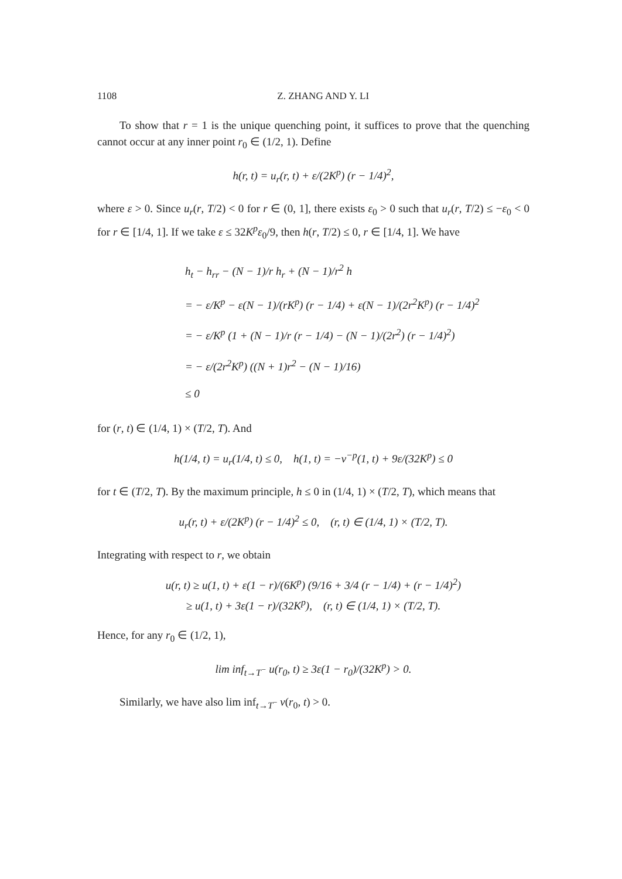1108 Z. ZHANG AND Y. LI
To show that r = 1 is the unique quenching point, it suffices to prove that the quenching cannot occur at any inner point r<sub>0</sub> ∈ (1/2, 1). Define
h(r, t) = u<sub>r</sub>(r, t) + ε/(2K<sup>p</sup>) (r − 1/4)<sup>2</sup>,
where ε > 0. Since u<sub>r</sub>(r, T/2) < 0 for r ∈ (0, 1], there exists ε<sub>0</sub> > 0 such that u<sub>r</sub>(r, T/2) ≤ −ε<sub>0</sub> < 0 for r ∈ [1/4, 1]. If we take ε ≤ 32K<sup>p</sup>ε<sub>0</sub>/9, then h(r, T/2) ≤ 0, r ∈ [1/4, 1]. We have
h<sub>t</sub> − h<sub>rr</sub> − (N − 1)/r h<sub>r</sub> + (N − 1)/r<sup>2</sup> h
= − ε/K<sup>p</sup> − ε(N − 1)/(rK<sup>p</sup>) (r − 1/4) + ε(N − 1)/(2r<sup>2</sup>K<sup>p</sup>) (r − 1/4)<sup>2</sup>
= − ε/K<sup>p</sup> (1 + (N − 1)/r (r − 1/4) − (N − 1)/(2r<sup>2</sup>) (r − 1/4)<sup>2</sup>)
= − ε/(2r<sup>2</sup>K<sup>p</sup>) ((N + 1)r<sup>2</sup> − (N − 1)/16)
≤ 0
for (r, t) ∈ (1/4, 1) × (T/2, T). And
h(1/4, t) = u<sub>r</sub>(1/4, t) ≤ 0, h(1, t) = −v<sup>−p</sup>(1, t) + 9ε/(32K<sup>p</sup>) ≤ 0
for t ∈ (T/2, T). By the maximum principle, h ≤ 0 in (1/4, 1) × (T/2, T), which means that
u<sub>r</sub>(r, t) + ε/(2K<sup>p</sup>) (r − 1/4)<sup>2</sup> ≤ 0, (r, t) ∈ (1/4, 1) × (T/2, T).
Integrating with respect to r, we obtain
u(r, t) ≥ u(1, t) + ε(1 − r)/(6K<sup>p</sup>) (9/16 + 3/4 (r − 1/4) + (r − 1/4)<sup>2</sup>)
≥ u(1, t) + 3ε(1 − r)/(32K<sup>p</sup>), (r, t) ∈ (1/4, 1) × (T/2, T).
Hence, for any r<sub>0</sub> ∈ (1/2, 1),
lim inf<sub>t→T<sup>−</sup></sub> u(r<sub>0</sub>, t) ≥ 3ε(1 − r<sub>0</sub>)/(32K<sup>p</sup>) > 0.
Similarly, we have also lim inf<sub>t→T<sup>−</sup></sub> v(r<sub>0</sub>, t) > 0.